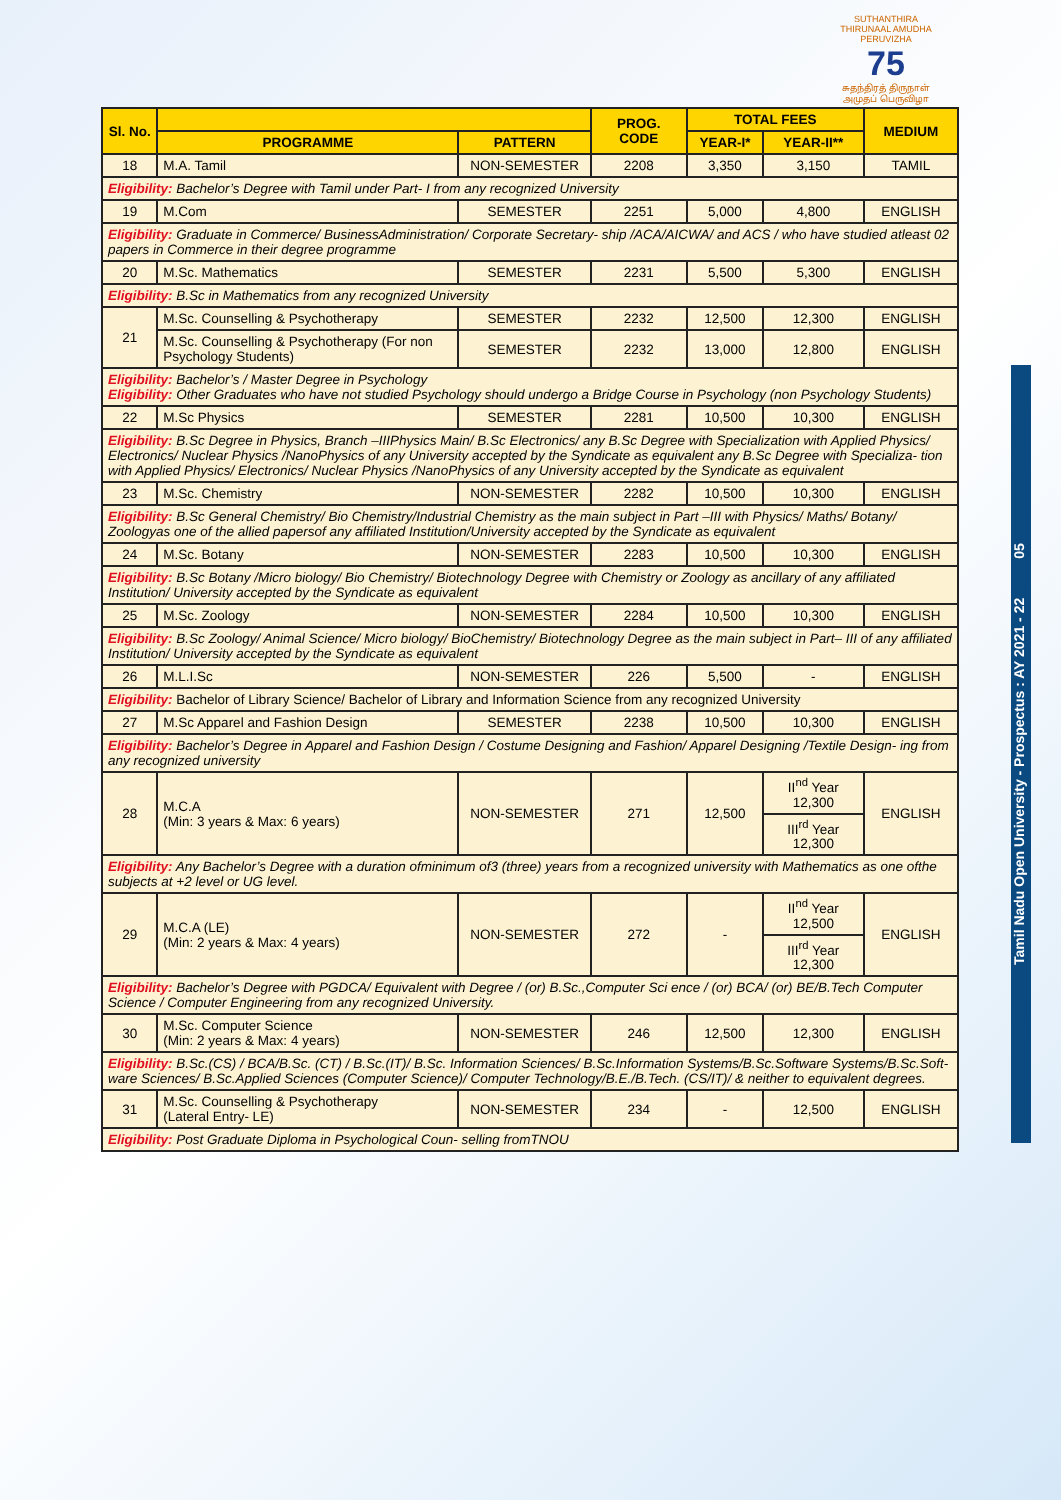SUTHANTHIRA THIRUNAAL AMUDHA PERUVIZHA
75
சுதந்திரத் திருநாள் அமுதப் பெருவிழா
Tamil Nadu Open University - Prospectus : AY 2021 - 22 05
| Sl. No. | | | PROG. CODE | TOTAL FEES | | MEDIUM |
| --- | --- | --- | --- | --- | --- | --- |
| | PROGRAMME | PATTERN | | YEAR-I* | YEAR-II** | |
| 18 | M.A. Tamil | NON-SEMESTER | 2208 | 3,350 | 3,150 | TAMIL |
| Eligibility: Bachelor’s Degree with Tamil under Part- I from any recognized University | | | | | | |
| 19 | M.Com | SEMESTER | 2251 | 5,000 | 4,800 | ENGLISH |
| Eligibility: Graduate in Commerce/ BusinessAdministration/ Corporate Secretary- ship /ACA/AICWA/ and ACS / who have studied atleast 02 papers in Commerce in their degree programme | | | | | | |
| 20 | M.Sc. Mathematics | SEMESTER | 2231 | 5,500 | 5,300 | ENGLISH |
| Eligibility: B.Sc in Mathematics from any recognized University | | | | | | |
| 21 | M.Sc. Counselling & Psychotherapy | SEMESTER | 2232 | 12,500 | 12,300 | ENGLISH |
| | M.Sc. Counselling & Psychotherapy (For non Psychology Students) | SEMESTER | 2232 | 13,000 | 12,800 | ENGLISH |
| Eligibility: Bachelor’s / Master Degree in Psychology Eligibility: Other Graduates who have not studied Psychology should undergo a Bridge Course in Psychology (non Psychology Students) | | | | | | |
| 22 | M.Sc Physics | SEMESTER | 2281 | 10,500 | 10,300 | ENGLISH |
| Eligibility: B.Sc Degree in Physics, Branch –IIIPhysics Main/ B.Sc Electronics/ any B.Sc Degree with Specialization with Applied Physics/ Electronics/ Nuclear Physics /NanoPhysics of any University accepted by the Syndicate as equivalent any B.Sc Degree with Specializa- tion with Applied Physics/ Electronics/ Nuclear Physics /NanoPhysics of any University accepted by the Syndicate as equivalent | | | | | | |
| 23 | M.Sc. Chemistry | NON-SEMESTER | 2282 | 10,500 | 10,300 | ENGLISH |
| Eligibility: B.Sc General Chemistry/ Bio Chemistry/Industrial Chemistry as the main subject in Part –III with Physics/ Maths/ Botany/ Zoologyas one of the allied papersof any affiliated Institution/University accepted by the Syndicate as equivalent | | | | | | |
| 24 | M.Sc. Botany | NON-SEMESTER | 2283 | 10,500 | 10,300 | ENGLISH |
| Eligibility: B.Sc Botany /Micro biology/ Bio Chemistry/ Biotechnology Degree with Chemistry or Zoology as ancillary of any affiliated Institution/ University accepted by the Syndicate as equivalent | | | | | | |
| 25 | M.Sc. Zoology | NON-SEMESTER | 2284 | 10,500 | 10,300 | ENGLISH |
| Eligibility: B.Sc Zoology/ Animal Science/ Micro biology/ BioChemistry/ Biotechnology Degree as the main subject in Part– III of any affiliated Institution/ University accepted by the Syndicate as equivalent | | | | | | |
| 26 | M.L.I.Sc | NON-SEMESTER | 226 | 5,500 | - | ENGLISH |
| Eligibility: Bachelor of Library Science/ Bachelor of Library and Information Science from any recognized University | | | | | | |
| 27 | M.Sc Apparel and Fashion Design | SEMESTER | 2238 | 10,500 | 10,300 | ENGLISH |
| Eligibility: Bachelor’s Degree in Apparel and Fashion Design / Costume Designing and Fashion/ Apparel Designing /Textile Design- ing from any recognized university | | | | | | |
| 28 | M.C.A (Min: 3 years & Max: 6 years) | NON-SEMESTER | 271 | 12,500 | II<sup>nd</sup> Year 12,300 | ENGLISH |
| | | | | | III<sup>rd</sup> Year 12,300 | |
| Eligibility: Any Bachelor’s Degree with a duration ofminimum of3 (three) years from a recognized university with Mathematics as one ofthe subjects at +2 level or UG level. | | | | | | |
| 29 | M.C.A (LE) (Min: 2 years & Max: 4 years) | NON-SEMESTER | 272 | - | II<sup>nd</sup> Year 12,500 | ENGLISH |
| | | | | | III<sup>rd</sup> Year 12,300 | |
| Eligibility: Bachelor’s Degree with PGDCA/ Equivalent with Degree / (or) B.Sc.,Computer Sci ence / (or) BCA/ (or) BE/B.Tech Computer Science / Computer Engineering from any recognized University. | | | | | | |
| 30 | M.Sc. Computer Science (Min: 2 years & Max: 4 years) | NON-SEMESTER | 246 | 12,500 | 12,300 | ENGLISH |
| Eligibility: B.Sc.(CS) / BCA/B.Sc. (CT) / B.Sc.(IT)/ B.Sc. Information Sciences/ B.Sc.Information Systems/B.Sc.Software Systems/B.Sc.Soft- ware Sciences/ B.Sc.Applied Sciences (Computer Science)/ Computer Technology/B.E./B.Tech. (CS/IT)/ & neither to equivalent degrees. | | | | | | |
| 31 | M.Sc. Counselling & Psychotherapy (Lateral Entry- LE) | NON-SEMESTER | 234 | - | 12,500 | ENGLISH |
| Eligibility: Post Graduate Diploma in Psychological Coun- selling fromTNOU | | | | | | |